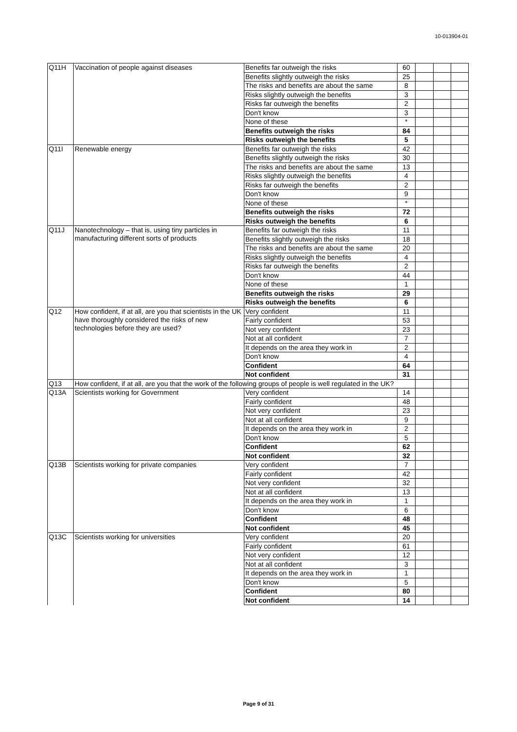10-013904-01
| Q11H | Vaccination of people against diseases | Benefits far outweigh the risks | 60 | | | |
| | | Benefits slightly outweigh the risks | 25 | | | |
| | | The risks and benefits are about the same | 8 | | | |
| | | Risks slightly outweigh the benefits | 3 | | | |
| | | Risks far outweigh the benefits | 2 | | | |
| | | Don't know | 3 | | | |
| | | None of these | * | | | |
| | | Benefits outweigh the risks | 84 | | | |
| | | Risks outweigh the benefits | 5 | | | |
| Q11I | Renewable energy | Benefits far outweigh the risks | 42 | | | |
| | | Benefits slightly outweigh the risks | 30 | | | |
| | | The risks and benefits are about the same | 13 | | | |
| | | Risks slightly outweigh the benefits | 4 | | | |
| | | Risks far outweigh the benefits | 2 | | | |
| | | Don't know | 9 | | | |
| | | None of these | * | | | |
| | | Benefits outweigh the risks | 72 | | | |
| | | Risks outweigh the benefits | 6 | | | |
| Q11J | Nanotechnology – that is, using tiny particles in manufacturing different sorts of products | Benefits far outweigh the risks | 11 | | | |
| | | Benefits slightly outweigh the risks | 18 | | | |
| | | The risks and benefits are about the same | 20 | | | |
| | | Risks slightly outweigh the benefits | 4 | | | |
| | | Risks far outweigh the benefits | 2 | | | |
| | | Don't know | 44 | | | |
| | | None of these | 1 | | | |
| | | Benefits outweigh the risks | 29 | | | |
| | | Risks outweigh the benefits | 6 | | | |
| Q12 | How confident, if at all, are you that scientists in the UK have thoroughly considered the risks of new technologies before they are used? | Very confident | 11 | | | |
| | | Fairly confident | 53 | | | |
| | | Not very confident | 23 | | | |
| | | Not at all confident | 7 | | | |
| | | It depends on the area they work in | 2 | | | |
| | | Don't know | 4 | | | |
| | | Confident | 64 | | | |
| | | Not confident | 31 | | | |
| Q13 | How confident, if at all, are you that the work of the following groups of people is well regulated in the UK? | | | | | |
| Q13A | Scientists working for Government | Very confident | 14 | | | |
| | | Fairly confident | 48 | | | |
| | | Not very confident | 23 | | | |
| | | Not at all confident | 9 | | | |
| | | It depends on the area they work in | 2 | | | |
| | | Don't know | 5 | | | |
| | | Confident | 62 | | | |
| | | Not confident | 32 | | | |
| Q13B | Scientists working for private companies | Very confident | 7 | | | |
| | | Fairly confident | 42 | | | |
| | | Not very confident | 32 | | | |
| | | Not at all confident | 13 | | | |
| | | It depends on the area they work in | 1 | | | |
| | | Don't know | 6 | | | |
| | | Confident | 48 | | | |
| | | Not confident | 45 | | | |
| Q13C | Scientists working for universities | Very confident | 20 | | | |
| | | Fairly confident | 61 | | | |
| | | Not very confident | 12 | | | |
| | | Not at all confident | 3 | | | |
| | | It depends on the area they work in | 1 | | | |
| | | Don't know | 5 | | | |
| | | Confident | 80 | | | |
| | | Not confident | 14 | | | |
Page 9 of 31